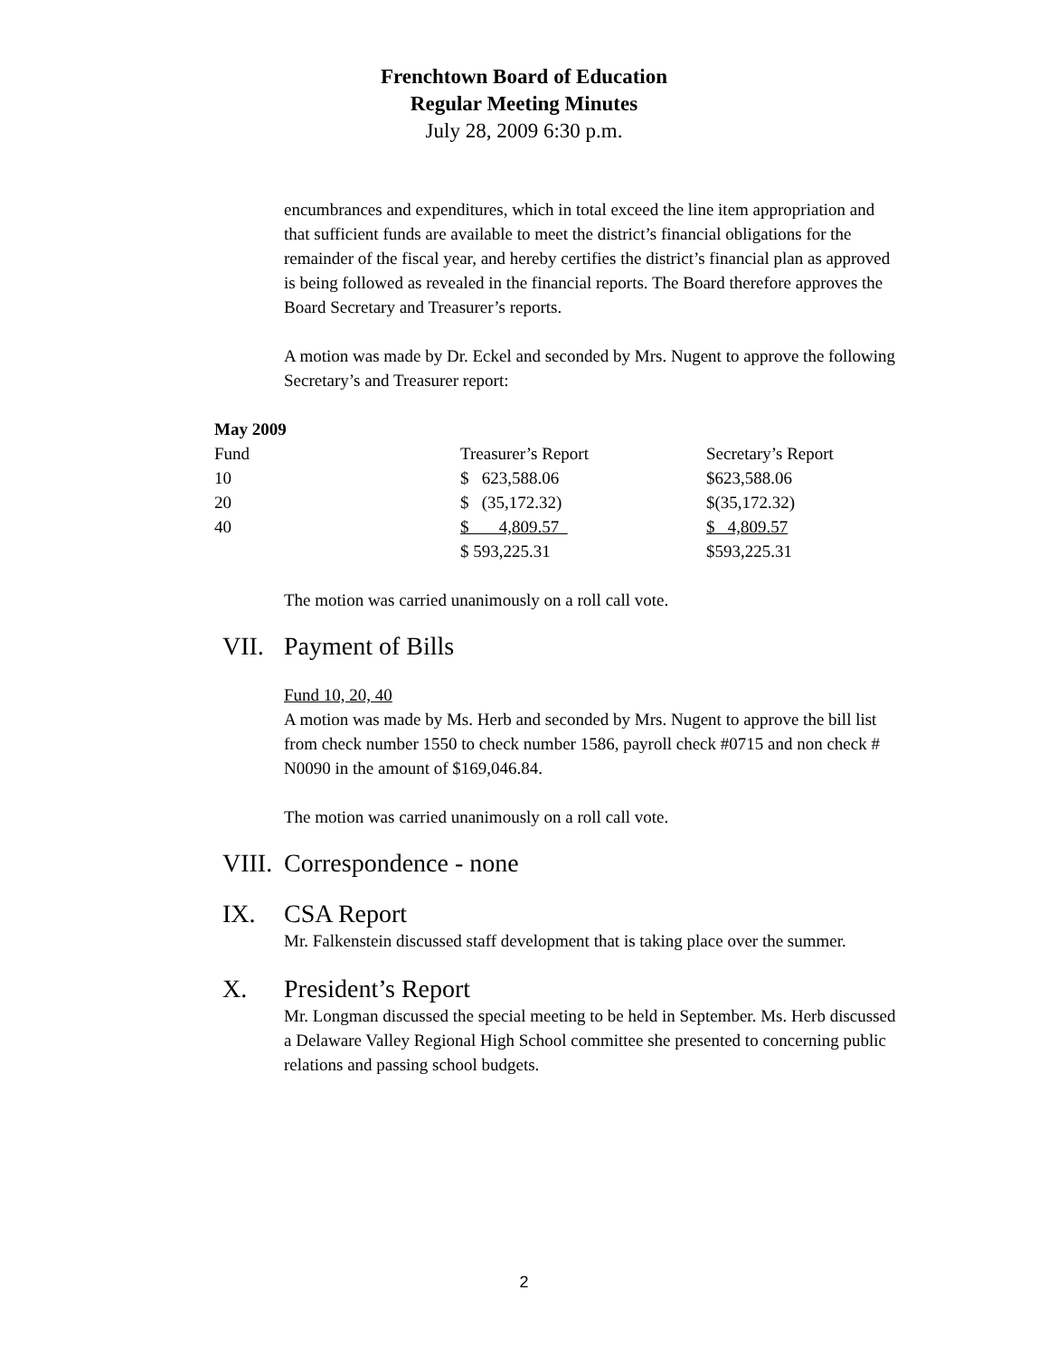Frenchtown Board of Education
Regular Meeting Minutes
July 28, 2009 6:30 p.m.
encumbrances and expenditures, which in total exceed the line item appropriation and that sufficient funds are available to meet the district’s financial obligations for the remainder of the fiscal year, and hereby certifies the district’s financial plan as approved is being followed as revealed in the financial reports. The Board therefore approves the Board Secretary and Treasurer’s reports.
A motion was made by Dr. Eckel and seconded by Mrs. Nugent to approve the following Secretary’s and Treasurer report:
| May 2009 | | |
| Fund | Treasurer’s Report | Secretary’s Report |
| 10 | $ 623,588.06 | $623,588.06 |
| 20 | $ (35,172.32) | $(35,172.32) |
| 40 | $ 4,809.57 | $ 4,809.57 |
| | $ 593,225.31 | $593,225.31 |
The motion was carried unanimously on a roll call vote.
VII. Payment of Bills
Fund 10, 20, 40
A motion was made by Ms. Herb and seconded by Mrs. Nugent to approve the bill list from check number 1550 to check number 1586, payroll check #0715 and non check # N0090 in the amount of $169,046.84.
The motion was carried unanimously on a roll call vote.
VIII. Correspondence - none
IX. CSA Report
Mr. Falkenstein discussed staff development that is taking place over the summer.
X. President’s Report
Mr. Longman discussed the special meeting to be held in September. Ms. Herb discussed a Delaware Valley Regional High School committee she presented to concerning public relations and passing school budgets.
2